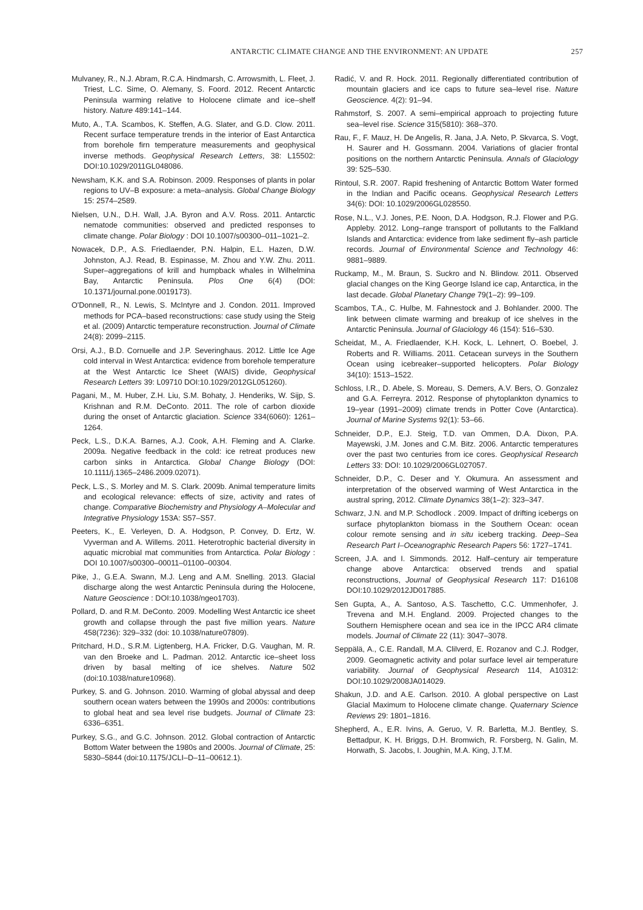ANTARCTIC CLIMATE CHANGE AND THE ENVIRONMENT: AN UPDATE 257
Mulvaney, R., N.J. Abram, R.C.A. Hindmarsh, C. Arrowsmith, L. Fleet, J. Triest, L.C. Sime, O. Alemany, S. Foord. 2012. Recent Antarctic Peninsula warming relative to Holocene climate and ice–shelf history. Nature 489:141–144.
Muto, A., T.A. Scambos, K. Steffen, A.G. Slater, and G.D. Clow. 2011. Recent surface temperature trends in the interior of East Antarctica from borehole firn temperature measurements and geophysical inverse methods. Geophysical Research Letters, 38: L15502: DOI:10.1029/2011GL048086.
Newsham, K.K. and S.A. Robinson. 2009. Responses of plants in polar regions to UV–B exposure: a meta–analysis. Global Change Biology 15: 2574–2589.
Nielsen, U.N., D.H. Wall, J.A. Byron and A.V. Ross. 2011. Antarctic nematode communities: observed and predicted responses to climate change. Polar Biology : DOI 10.1007/s00300–011–1021–2.
Nowacek, D.P., A.S. Friedlaender, P.N. Halpin, E.L. Hazen, D.W. Johnston, A.J. Read, B. Espinasse, M. Zhou and Y.W. Zhu. 2011. Super–aggregations of krill and humpback whales in Wilhelmina Bay, Antarctic Peninsula. Plos One 6(4) (DOI: 10.1371/journal.pone.0019173).
O'Donnell, R., N. Lewis, S. McIntyre and J. Condon. 2011. Improved methods for PCA–based reconstructions: case study using the Steig et al. (2009) Antarctic temperature reconstruction. Journal of Climate 24(8): 2099–2115.
Orsi, A.J., B.D. Cornuelle and J.P. Severinghaus. 2012. Little Ice Age cold interval in West Antarctica: evidence from borehole temperature at the West Antarctic Ice Sheet (WAIS) divide, Geophysical Research Letters 39: L09710 DOI:10.1029/2012GL051260).
Pagani, M., M. Huber, Z.H. Liu, S.M. Bohaty, J. Henderiks, W. Sijp, S. Krishnan and R.M. DeConto. 2011. The role of carbon dioxide during the onset of Antarctic glaciation. Science 334(6060): 1261–1264.
Peck, L.S., D.K.A. Barnes, A.J. Cook, A.H. Fleming and A. Clarke. 2009a. Negative feedback in the cold: ice retreat produces new carbon sinks in Antarctica. Global Change Biology (DOI: 10.1111/j.1365–2486.2009.02071).
Peck, L.S., S. Morley and M. S. Clark. 2009b. Animal temperature limits and ecological relevance: effects of size, activity and rates of change. Comparative Biochemistry and Physiology A–Molecular and Integrative Physiology 153A: S57–S57.
Peeters, K., E. Verleyen, D. A. Hodgson, P. Convey, D. Ertz, W. Vyverman and A. Willems. 2011. Heterotrophic bacterial diversity in aquatic microbial mat communities from Antarctica. Polar Biology : DOI 10.1007/s00300–00011–01100–00304.
Pike, J., G.E.A. Swann, M.J. Leng and A.M. Snelling. 2013. Glacial discharge along the west Antarctic Peninsula during the Holocene, Nature Geoscience : DOI:10.1038/ngeo1703).
Pollard, D. and R.M. DeConto. 2009. Modelling West Antarctic ice sheet growth and collapse through the past five million years. Nature 458(7236): 329–332 (doi: 10.1038/nature07809).
Pritchard, H.D., S.R.M. Ligtenberg, H.A. Fricker, D.G. Vaughan, M. R. van den Broeke and L. Padman. 2012. Antarctic ice–sheet loss driven by basal melting of ice shelves. Nature 502 (doi:10.1038/nature10968).
Purkey, S. and G. Johnson. 2010. Warming of global abyssal and deep southern ocean waters between the 1990s and 2000s: contributions to global heat and sea level rise budgets. Journal of Climate 23: 6336–6351.
Purkey, S.G., and G.C. Johnson. 2012. Global contraction of Antarctic Bottom Water between the 1980s and 2000s. Journal of Climate, 25: 5830–5844 (doi:10.1175/JCLI–D–11–00612.1).
Radić, V. and R. Hock. 2011. Regionally differentiated contribution of mountain glaciers and ice caps to future sea–level rise. Nature Geoscience. 4(2): 91–94.
Rahmstorf, S. 2007. A semi–empirical approach to projecting future sea–level rise. Science 315(5810): 368–370.
Rau, F., F. Mauz, H. De Angelis, R. Jana, J.A. Neto, P. Skvarca, S. Vogt, H. Saurer and H. Gossmann. 2004. Variations of glacier frontal positions on the northern Antarctic Peninsula. Annals of Glaciology 39: 525–530.
Rintoul, S.R. 2007. Rapid freshening of Antarctic Bottom Water formed in the Indian and Pacific oceans. Geophysical Research Letters 34(6): DOI: 10.1029/2006GL028550.
Rose, N.L., V.J. Jones, P.E. Noon, D.A. Hodgson, R.J. Flower and P.G. Appleby. 2012. Long–range transport of pollutants to the Falkland Islands and Antarctica: evidence from lake sediment fly–ash particle records. Journal of Environmental Science and Technology 46: 9881–9889.
Ruckamp, M., M. Braun, S. Suckro and N. Blindow. 2011. Observed glacial changes on the King George Island ice cap, Antarctica, in the last decade. Global Planetary Change 79(1–2): 99–109.
Scambos, T.A., C. Hulbe, M. Fahnestock and J. Bohlander. 2000. The link between climate warming and breakup of ice shelves in the Antarctic Peninsula. Journal of Glaciology 46 (154): 516–530.
Scheidat, M., A. Friedlaender, K.H. Kock, L. Lehnert, O. Boebel, J. Roberts and R. Williams. 2011. Cetacean surveys in the Southern Ocean using icebreaker–supported helicopters. Polar Biology 34(10): 1513–1522.
Schloss, I.R., D. Abele, S. Moreau, S. Demers, A.V. Bers, O. Gonzalez and G.A. Ferreyra. 2012. Response of phytoplankton dynamics to 19–year (1991–2009) climate trends in Potter Cove (Antarctica). Journal of Marine Systems 92(1): 53–66.
Schneider, D.P., E.J. Steig, T.D. van Ommen, D.A. Dixon, P.A. Mayewski, J.M. Jones and C.M. Bitz. 2006. Antarctic temperatures over the past two centuries from ice cores. Geophysical Research Letters 33: DOI: 10.1029/2006GL027057.
Schneider, D.P., C. Deser and Y. Okumura. An assessment and interpretation of the observed warming of West Antarctica in the austral spring, 2012. Climate Dynamics 38(1–2): 323–347.
Schwarz, J.N. and M.P. Schodlock . 2009. Impact of drifting icebergs on surface phytoplankton biomass in the Southern Ocean: ocean colour remote sensing and in situ iceberg tracking. Deep–Sea Research Part I–Oceanographic Research Papers 56: 1727–1741.
Screen, J.A. and I. Simmonds. 2012. Half–century air temperature change above Antarctica: observed trends and spatial reconstructions, Journal of Geophysical Research 117: D16108 DOI:10.1029/2012JD017885.
Sen Gupta, A., A. Santoso, A.S. Taschetto, C.C. Ummenhofer, J. Trevena and M.H. England. 2009. Projected changes to the Southern Hemisphere ocean and sea ice in the IPCC AR4 climate models. Journal of Climate 22 (11): 3047–3078.
Seppälä, A., C.E. Randall, M.A. Clilverd, E. Rozanov and C.J. Rodger, 2009. Geomagnetic activity and polar surface level air temperature variability. Journal of Geophysical Research 114, A10312: DOI:10.1029/2008JA014029.
Shakun, J.D. and A.E. Carlson. 2010. A global perspective on Last Glacial Maximum to Holocene climate change. Quaternary Science Reviews 29: 1801–1816.
Shepherd, A., E.R. Ivins, A. Geruo, V. R. Barletta, M.J. Bentley, S. Bettadpur, K. H. Briggs, D.H. Bromwich, R. Forsberg, N. Galin, M. Horwath, S. Jacobs, I. Joughin, M.A. King, J.T.M.